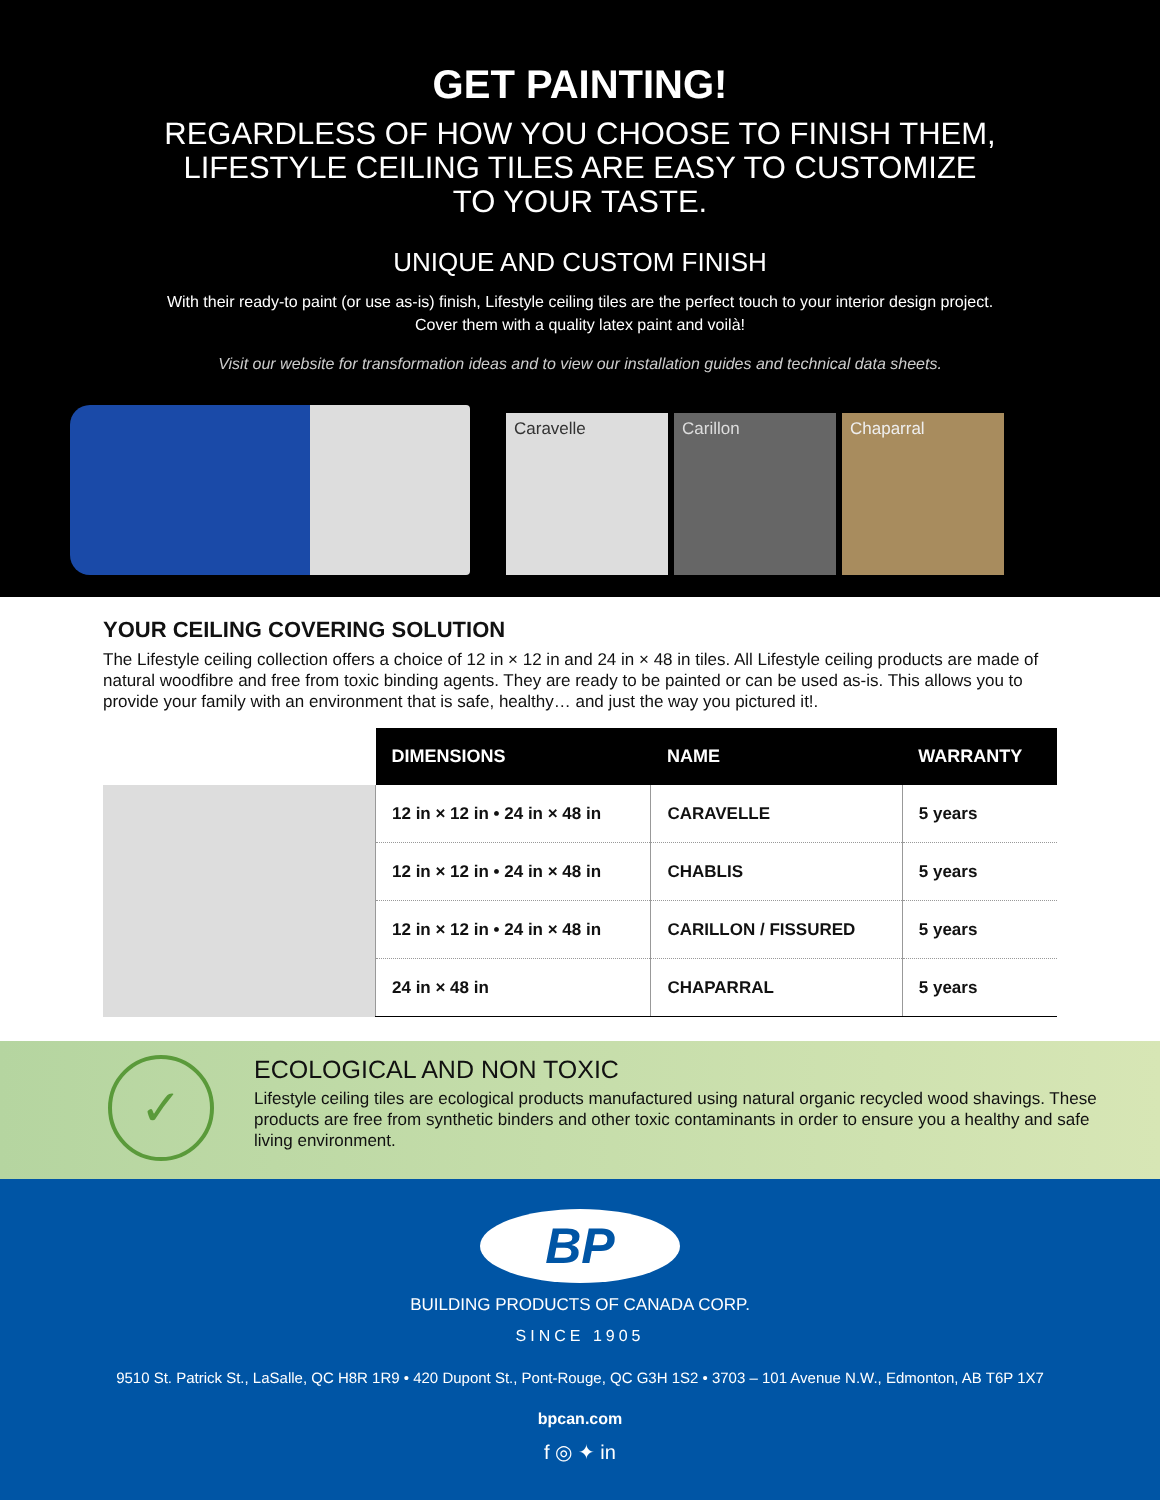GET PAINTING!
REGARDLESS OF HOW YOU CHOOSE TO FINISH THEM,
LIFESTYLE CEILING TILES ARE EASY TO CUSTOMIZE
TO YOUR TASTE.
UNIQUE AND CUSTOM FINISH
With their ready-to paint (or use as-is) finish, Lifestyle ceiling tiles are the perfect touch to your interior design project.
Cover them with a quality latex paint and voilà!
Visit our website for transformation ideas and to view our installation guides and technical data sheets.
Caravelle
Carillon
Chaparral
YOUR CEILING COVERING SOLUTION
The Lifestyle ceiling collection offers a choice of 12 in × 12 in and 24 in × 48 in tiles. All Lifestyle ceiling products are made of natural woodfibre and free from toxic binding agents. They are ready to be painted or can be used as-is. This allows you to provide your family with an environment that is safe, healthy… and just the way you pictured it!.
| | DIMENSIONS | NAME | WARRANTY |
| | 12 in × 12 in • 24 in × 48 in | CARAVELLE | 5 years |
| | 12 in × 12 in • 24 in × 48 in | CHABLIS | 5 years |
| | 12 in × 12 in • 24 in × 48 in | CARILLON / FISSURED | 5 years |
| | 24 in × 48 in | CHAPARRAL | 5 years |
✓
ECOLOGICAL AND NON TOXIC
Lifestyle ceiling tiles are ecological products manufactured using natural organic recycled wood shavings. These products are free from synthetic binders and other toxic contaminants in order to ensure you a healthy and safe living environment.
BP
BUILDING PRODUCTS OF CANADA CORP.
SINCE 1905
9510 St. Patrick St., LaSalle, QC H8R 1R9 • 420 Dupont St., Pont-Rouge, QC G3H 1S2 • 3703 – 101 Avenue N.W., Edmonton, AB T6P 1X7
bpcan.com
f ◎ ✦ in